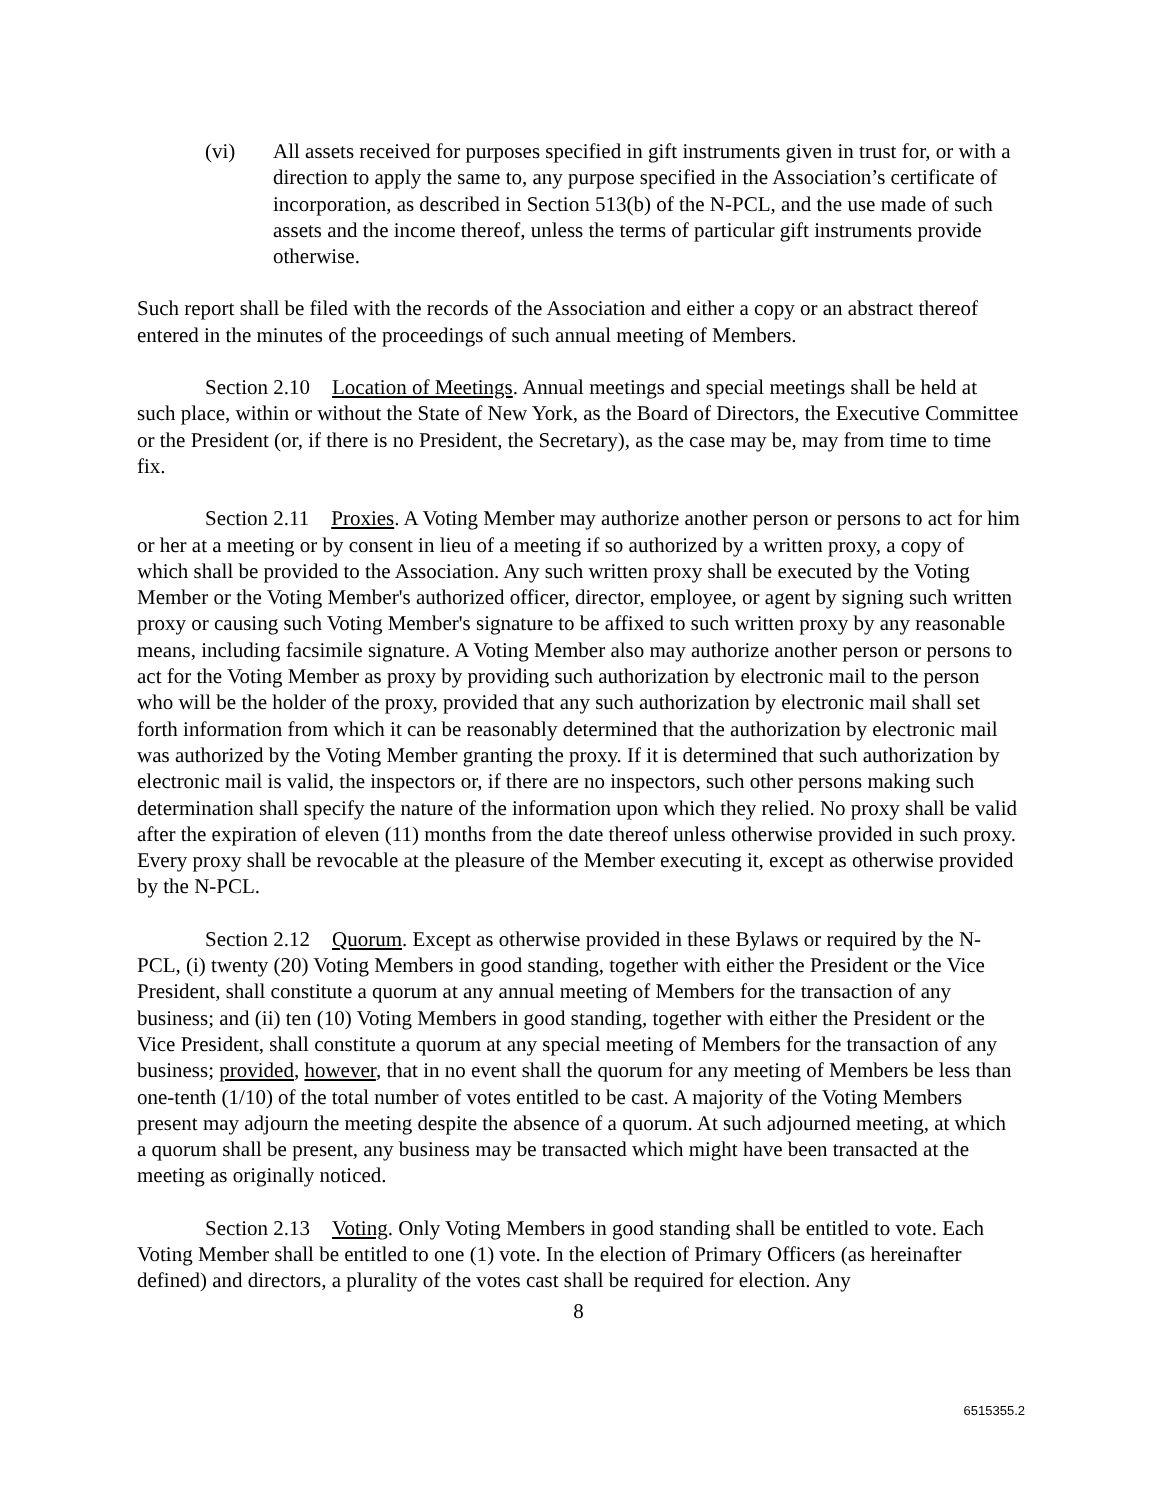(vi) All assets received for purposes specified in gift instruments given in trust for, or with a direction to apply the same to, any purpose specified in the Association’s certificate of incorporation, as described in Section 513(b) of the N-PCL, and the use made of such assets and the income thereof, unless the terms of particular gift instruments provide otherwise.
Such report shall be filed with the records of the Association and either a copy or an abstract thereof entered in the minutes of the proceedings of such annual meeting of Members.
Section 2.10 Location of Meetings. Annual meetings and special meetings shall be held at such place, within or without the State of New York, as the Board of Directors, the Executive Committee or the President (or, if there is no President, the Secretary), as the case may be, may from time to time fix.
Section 2.11 Proxies. A Voting Member may authorize another person or persons to act for him or her at a meeting or by consent in lieu of a meeting if so authorized by a written proxy, a copy of which shall be provided to the Association. Any such written proxy shall be executed by the Voting Member or the Voting Member's authorized officer, director, employee, or agent by signing such written proxy or causing such Voting Member's signature to be affixed to such written proxy by any reasonable means, including facsimile signature. A Voting Member also may authorize another person or persons to act for the Voting Member as proxy by providing such authorization by electronic mail to the person who will be the holder of the proxy, provided that any such authorization by electronic mail shall set forth information from which it can be reasonably determined that the authorization by electronic mail was authorized by the Voting Member granting the proxy. If it is determined that such authorization by electronic mail is valid, the inspectors or, if there are no inspectors, such other persons making such determination shall specify the nature of the information upon which they relied. No proxy shall be valid after the expiration of eleven (11) months from the date thereof unless otherwise provided in such proxy. Every proxy shall be revocable at the pleasure of the Member executing it, except as otherwise provided by the N-PCL.
Section 2.12 Quorum. Except as otherwise provided in these Bylaws or required by the N-PCL, (i) twenty (20) Voting Members in good standing, together with either the President or the Vice President, shall constitute a quorum at any annual meeting of Members for the transaction of any business; and (ii) ten (10) Voting Members in good standing, together with either the President or the Vice President, shall constitute a quorum at any special meeting of Members for the transaction of any business; provided, however, that in no event shall the quorum for any meeting of Members be less than one-tenth (1/10) of the total number of votes entitled to be cast. A majority of the Voting Members present may adjourn the meeting despite the absence of a quorum. At such adjourned meeting, at which a quorum shall be present, any business may be transacted which might have been transacted at the meeting as originally noticed.
Section 2.13 Voting. Only Voting Members in good standing shall be entitled to vote. Each Voting Member shall be entitled to one (1) vote. In the election of Primary Officers (as hereinafter defined) and directors, a plurality of the votes cast shall be required for election. Any
8
6515355.2